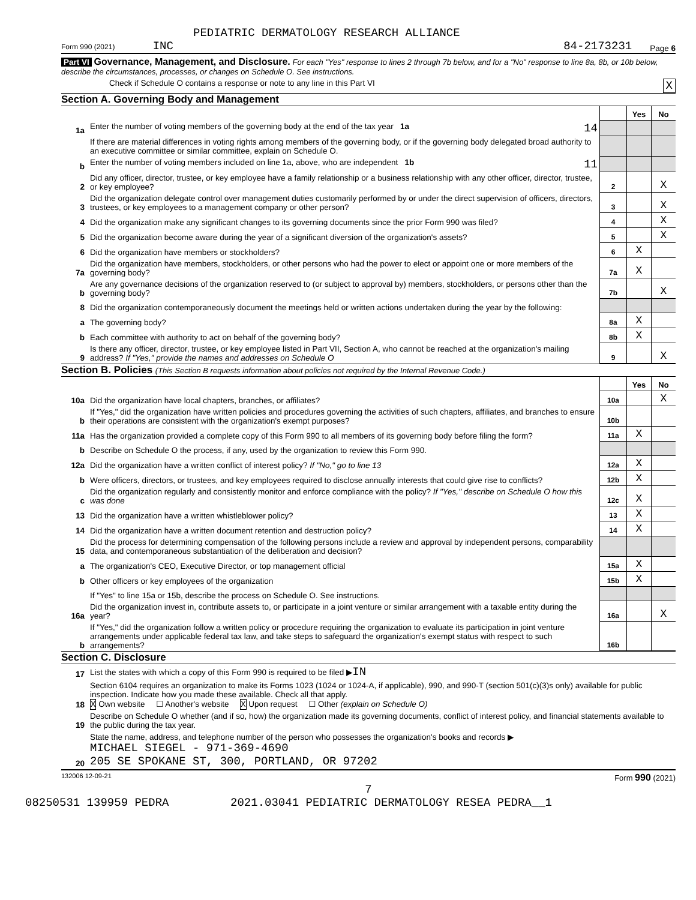PEDIATRIC DERMATOLOGY RESEARCH ALLIANCE
Form 990 (2021) INC 84-2173231 Page 6
Part VI Governance, Management, and Disclosure. For each "Yes" response to lines 2 through 7b below, and for a "No" response to line 8a, 8b, or 10b below, describe the circumstances, processes, or changes on Schedule O. See instructions.
Check if Schedule O contains a response or note to any line in this Part VI X
Section A. Governing Body and Management
| | | | Yes | No |
| 1a | Enter the number of voting members of the governing body at the end of the tax year 1a 14 | | | |
| | If there are material differences in voting rights among members of the governing body, or if the governing body delegated broad authority to an executive committee or similar committee, explain on Schedule O. | | | |
| b | Enter the number of voting members included on line 1a, above, who are independent 1b 11 | | | |
| 2 | Did any officer, director, trustee, or key employee have a family relationship or a business relationship with any other officer, director, trustee, or key employee? | 2 | | X |
| 3 | Did the organization delegate control over management duties customarily performed by or under the direct supervision of officers, directors, trustees, or key employees to a management company or other person? | 3 | | X |
| 4 | Did the organization make any significant changes to its governing documents since the prior Form 990 was filed? | 4 | | X |
| 5 | Did the organization become aware during the year of a significant diversion of the organization's assets? | 5 | | X |
| 6 | Did the organization have members or stockholders? | 6 | X | |
| 7a | Did the organization have members, stockholders, or other persons who had the power to elect or appoint one or more members of the governing body? | 7a | X | |
| b | Are any governance decisions of the organization reserved to (or subject to approval by) members, stockholders, or persons other than the governing body? | 7b | | X |
| 8 | Did the organization contemporaneously document the meetings held or written actions undertaken during the year by the following: | | | |
| a | The governing body? | 8a | X | |
| b | Each committee with authority to act on behalf of the governing body? | 8b | X | |
| 9 | Is there any officer, director, trustee, or key employee listed in Part VII, Section A, who cannot be reached at the organization's mailing address? If "Yes," provide the names and addresses on Schedule O | 9 | | X |
Section B. Policies (This Section B requests information about policies not required by the Internal Revenue Code.)
| | | | Yes | No |
| 10a | Did the organization have local chapters, branches, or affiliates? | 10a | | X |
| b | If "Yes," did the organization have written policies and procedures governing the activities of such chapters, affiliates, and branches to ensure their operations are consistent with the organization's exempt purposes? | 10b | | |
| 11a | Has the organization provided a complete copy of this Form 990 to all members of its governing body before filing the form? | 11a | X | |
| b | Describe on Schedule O the process, if any, used by the organization to review this Form 990. | | | |
| 12a | Did the organization have a written conflict of interest policy? If "No," go to line 13 | 12a | X | |
| b | Were officers, directors, or trustees, and key employees required to disclose annually interests that could give rise to conflicts? | 12b | X | |
| c | Did the organization regularly and consistently monitor and enforce compliance with the policy? If "Yes," describe on Schedule O how this was done | 12c | X | |
| 13 | Did the organization have a written whistleblower policy? | 13 | X | |
| 14 | Did the organization have a written document retention and destruction policy? | 14 | X | |
| 15 | Did the process for determining compensation of the following persons include a review and approval by independent persons, comparability data, and contemporaneous substantiation of the deliberation and decision? | | | |
| a | The organization's CEO, Executive Director, or top management official | 15a | X | |
| b | Other officers or key employees of the organization | 15b | X | |
| | If "Yes" to line 15a or 15b, describe the process on Schedule O. See instructions. | | | |
| 16a | Did the organization invest in, contribute assets to, or participate in a joint venture or similar arrangement with a taxable entity during the year? | 16a | | X |
| b | If "Yes," did the organization follow a written policy or procedure requiring the organization to evaluate its participation in joint venture arrangements under applicable federal tax law, and take steps to safeguard the organization's exempt status with respect to such arrangements? | 16b | | |
Section C. Disclosure
| 17 | List the states with which a copy of this Form 990 is required to be filed ▶ IN |
| 18 | Section 6104 requires an organization to make its Forms 1023 (1024 or 1024-A, if applicable), 990, and 990-T (section 501(c)(3)s only) available for public inspection. Indicate how you made these available. Check all that apply. X Own website ☐ Another's website X Upon request ☐ Other (explain on Schedule O) |
| 19 | Describe on Schedule O whether (and if so, how) the organization made its governing documents, conflict of interest policy, and financial statements available to the public during the tax year. |
| 20 | State the name, address, and telephone number of the person who possesses the organization's books and records ▶ MICHAEL SIEGEL - 971-369-4690 205 SE SPOKANE ST, 300, PORTLAND, OR 97202 |
132006 12-09-21 Form 990 (2021)
7
08250531 139959 PEDRA 2021.03041 PEDIATRIC DERMATOLOGY RESEA PEDRA__1